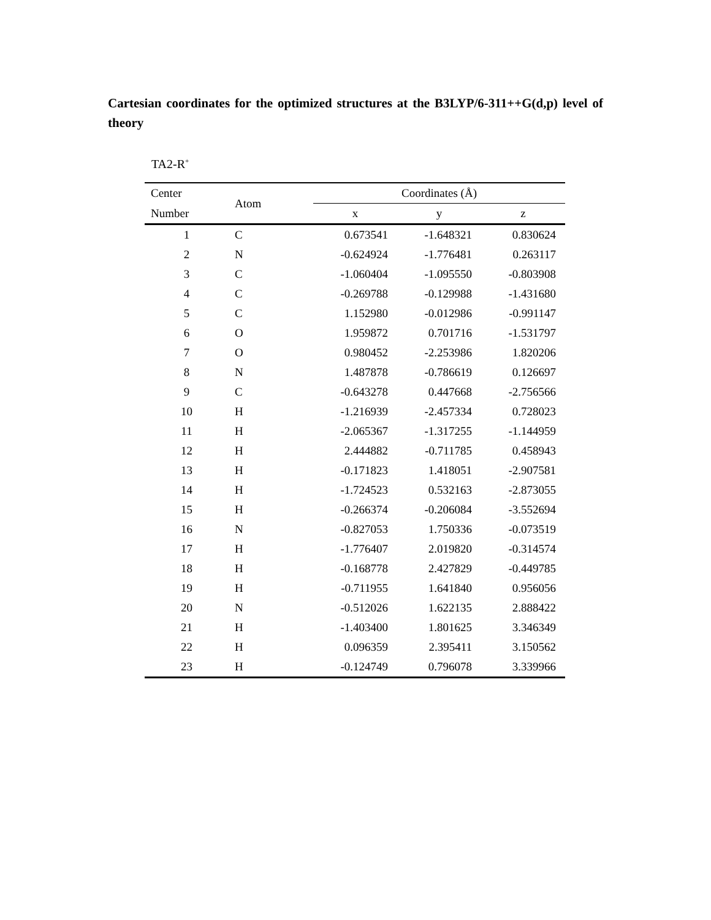Cartesian coordinates for the optimized structures at the B3LYP/6-311++G(d,p) level of theory
TA2-R<sup>+</sup>
| Center | Atom | Coordinates (Å) | | |
| --- | --- | --- | --- | --- |
| Number | | x | y | z |
| 1 | C | 0.673541 | -1.648321 | 0.830624 |
| 2 | N | -0.624924 | -1.776481 | 0.263117 |
| 3 | C | -1.060404 | -1.095550 | -0.803908 |
| 4 | C | -0.269788 | -0.129988 | -1.431680 |
| 5 | C | 1.152980 | -0.012986 | -0.991147 |
| 6 | O | 1.959872 | 0.701716 | -1.531797 |
| 7 | O | 0.980452 | -2.253986 | 1.820206 |
| 8 | N | 1.487878 | -0.786619 | 0.126697 |
| 9 | C | -0.643278 | 0.447668 | -2.756566 |
| 10 | H | -1.216939 | -2.457334 | 0.728023 |
| 11 | H | -2.065367 | -1.317255 | -1.144959 |
| 12 | H | 2.444882 | -0.711785 | 0.458943 |
| 13 | H | -0.171823 | 1.418051 | -2.907581 |
| 14 | H | -1.724523 | 0.532163 | -2.873055 |
| 15 | H | -0.266374 | -0.206084 | -3.552694 |
| 16 | N | -0.827053 | 1.750336 | -0.073519 |
| 17 | H | -1.776407 | 2.019820 | -0.314574 |
| 18 | H | -0.168778 | 2.427829 | -0.449785 |
| 19 | H | -0.711955 | 1.641840 | 0.956056 |
| 20 | N | -0.512026 | 1.622135 | 2.888422 |
| 21 | H | -1.403400 | 1.801625 | 3.346349 |
| 22 | H | 0.096359 | 2.395411 | 3.150562 |
| 23 | H | -0.124749 | 0.796078 | 3.339966 |